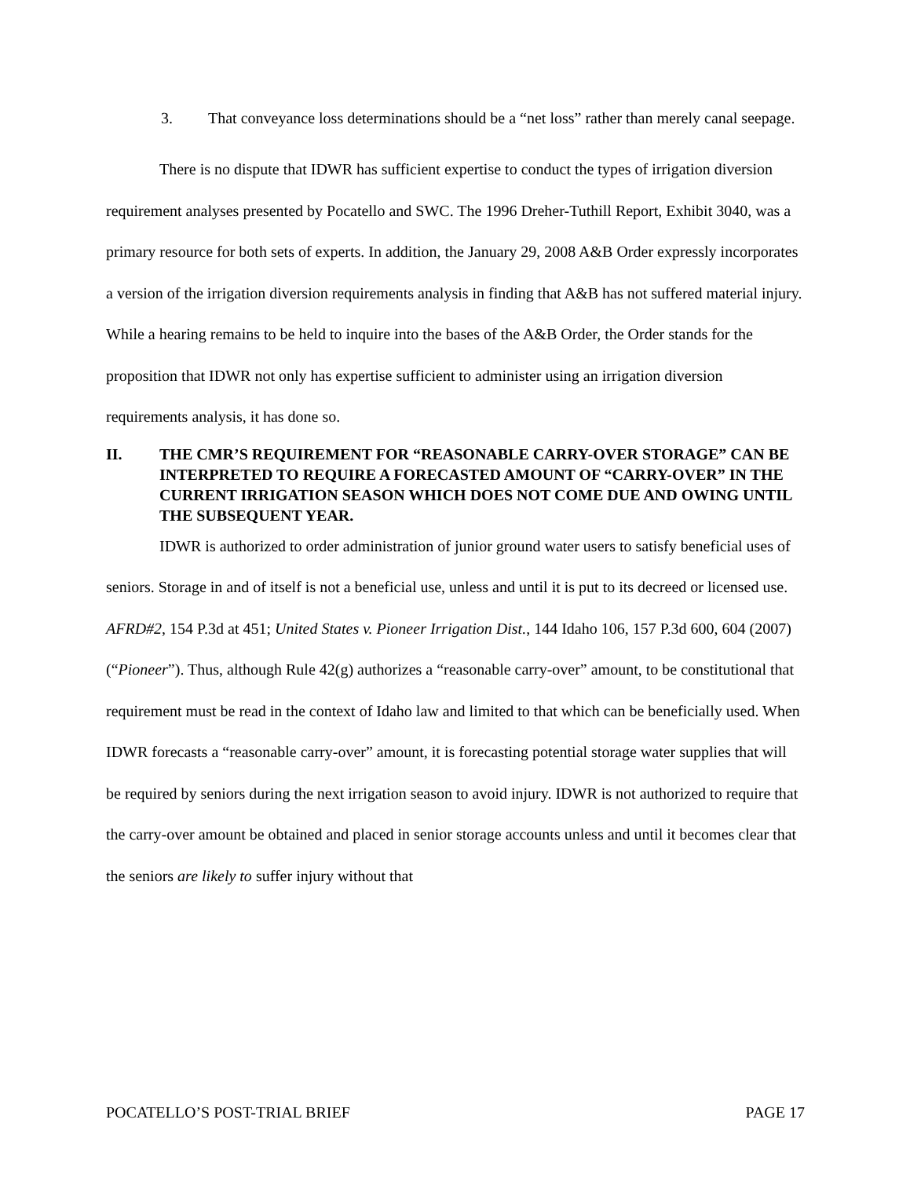3. That conveyance loss determinations should be a “net loss” rather than merely canal seepage.
There is no dispute that IDWR has sufficient expertise to conduct the types of irrigation diversion requirement analyses presented by Pocatello and SWC. The 1996 Dreher-Tuthill Report, Exhibit 3040, was a primary resource for both sets of experts. In addition, the January 29, 2008 A&B Order expressly incorporates a version of the irrigation diversion requirements analysis in finding that A&B has not suffered material injury. While a hearing remains to be held to inquire into the bases of the A&B Order, the Order stands for the proposition that IDWR not only has expertise sufficient to administer using an irrigation diversion requirements analysis, it has done so.
II. THE CMR’S REQUIREMENT FOR “REASONABLE CARRY-OVER STORAGE” CAN BE INTERPRETED TO REQUIRE A FORECASTED AMOUNT OF “CARRY-OVER” IN THE CURRENT IRRIGATION SEASON WHICH DOES NOT COME DUE AND OWING UNTIL THE SUBSEQUENT YEAR.
IDWR is authorized to order administration of junior ground water users to satisfy beneficial uses of seniors. Storage in and of itself is not a beneficial use, unless and until it is put to its decreed or licensed use. AFRD#2, 154 P.3d at 451; United States v. Pioneer Irrigation Dist., 144 Idaho 106, 157 P.3d 600, 604 (2007) (“Pioneer”). Thus, although Rule 42(g) authorizes a “reasonable carry-over” amount, to be constitutional that requirement must be read in the context of Idaho law and limited to that which can be beneficially used. When IDWR forecasts a “reasonable carry-over” amount, it is forecasting potential storage water supplies that will be required by seniors during the next irrigation season to avoid injury. IDWR is not authorized to require that the carry-over amount be obtained and placed in senior storage accounts unless and until it becomes clear that the seniors are likely to suffer injury without that
POCATELLO’S POST-TRIAL BRIEF PAGE 17